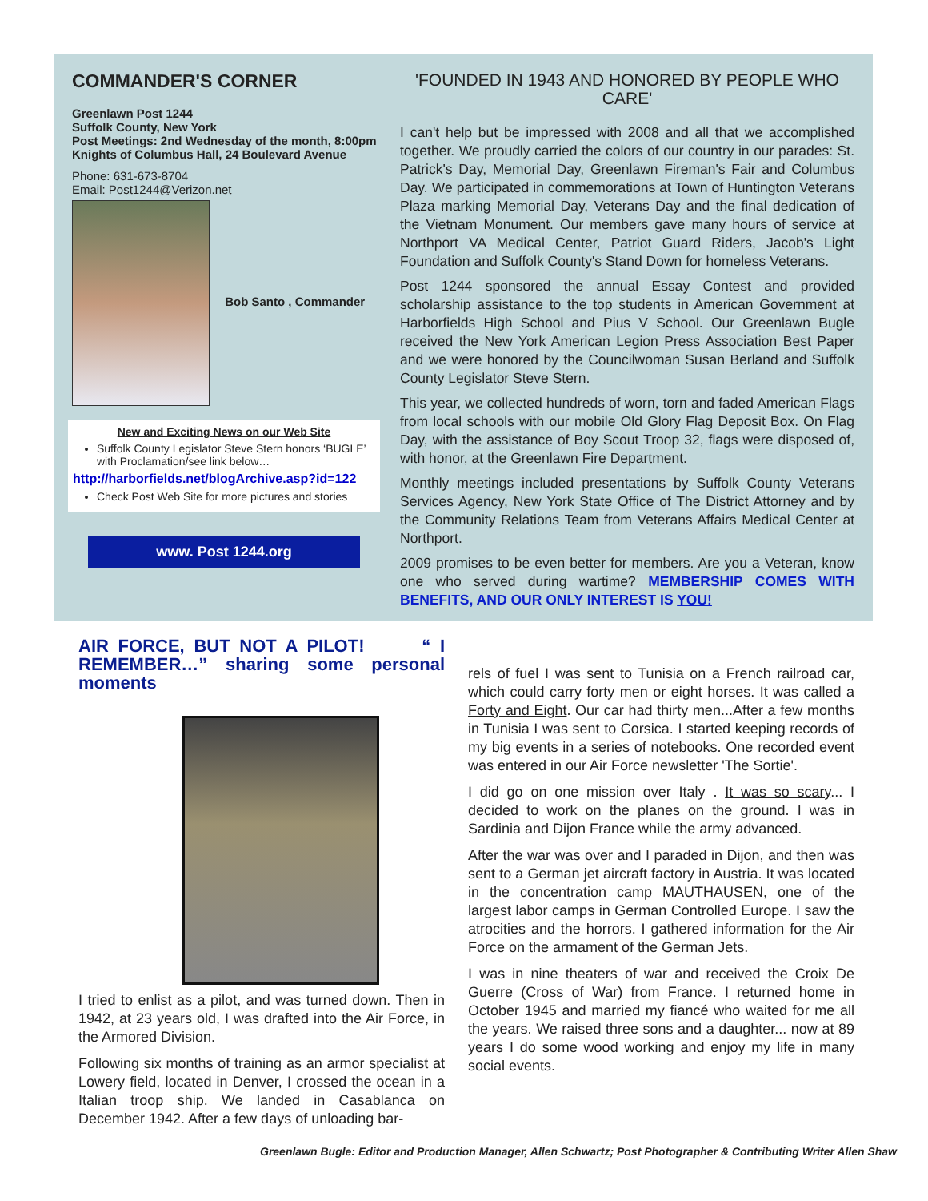COMMANDER'S CORNER
Greenlawn Post 1244
Suffolk County, New York
Post Meetings: 2nd Wednesday of the month, 8:00pm
Knights of Columbus Hall, 24 Boulevard Avenue
Phone: 631-673-8704
Email: Post1244@Verizon.net
Bob Santo , Commander
New and Exciting News on our Web Site
Suffolk County Legislator Steve Stern honors ‘BUGLE’ with Proclamation/see link below…
http://harborfields.net/blogArchive.asp?id=122
Check Post Web Site for more pictures and stories
www. Post 1244.org
'FOUNDED IN 1943 AND HONORED BY PEOPLE WHO CARE'
I can't help but be impressed with 2008 and all that we accomplished together. We proudly carried the colors of our country in our parades: St. Patrick's Day, Memorial Day, Greenlawn Fireman's Fair and Columbus Day. We participated in commemorations at Town of Huntington Veterans Plaza marking Memorial Day, Veterans Day and the final dedication of the Vietnam Monument. Our members gave many hours of service at Northport VA Medical Center, Patriot Guard Riders, Jacob's Light Foundation and Suffolk County's Stand Down for homeless Veterans.
Post 1244 sponsored the annual Essay Contest and provided scholarship assistance to the top students in American Government at Harborfields High School and Pius V School. Our Greenlawn Bugle received the New York American Legion Press Association Best Paper and we were honored by the Councilwoman Susan Berland and Suffolk County Legislator Steve Stern.
This year, we collected hundreds of worn, torn and faded American Flags from local schools with our mobile Old Glory Flag Deposit Box. On Flag Day, with the assistance of Boy Scout Troop 32, flags were disposed of, with honor, at the Greenlawn Fire Department.
Monthly meetings included presentations by Suffolk County Veterans Services Agency, New York State Office of The District Attorney and by the Community Relations Team from Veterans Affairs Medical Center at Northport.
2009 promises to be even better for members. Are you a Veteran, know one who served during wartime? MEMBERSHIP COMES WITH BENEFITS, AND OUR ONLY INTEREST IS YOU!
AIR FORCE, BUT NOT A PILOT! “ I REMEMBER…” sharing some personal moments
I tried to enlist as a pilot, and was turned down. Then in 1942, at 23 years old, I was drafted into the Air Force, in the Armored Division.
Following six months of training as an armor specialist at Lowery field, located in Denver, I crossed the ocean in a Italian troop ship. We landed in Casablanca on December 1942. After a few days of unloading bar-
rels of fuel I was sent to Tunisia on a French railroad car, which could carry forty men or eight horses. It was called a Forty and Eight. Our car had thirty men...After a few months in Tunisia I was sent to Corsica. I started keeping records of my big events in a series of notebooks. One recorded event was entered in our Air Force newsletter 'The Sortie'.
I did go on one mission over Italy . It was so scary... I decided to work on the planes on the ground. I was in Sardinia and Dijon France while the army advanced.
After the war was over and I paraded in Dijon, and then was sent to a German jet aircraft factory in Austria. It was located in the concentration camp MAUTHAUSEN, one of the largest labor camps in German Controlled Europe. I saw the atrocities and the horrors. I gathered information for the Air Force on the armament of the German Jets.
I was in nine theaters of war and received the Croix De Guerre (Cross of War) from France. I returned home in October 1945 and married my fiancé who waited for me all the years. We raised three sons and a daughter... now at 89 years I do some wood working and enjoy my life in many social events.
Greenlawn Bugle: Editor and Production Manager, Allen Schwartz; Post Photographer & Contributing Writer Allen Shaw